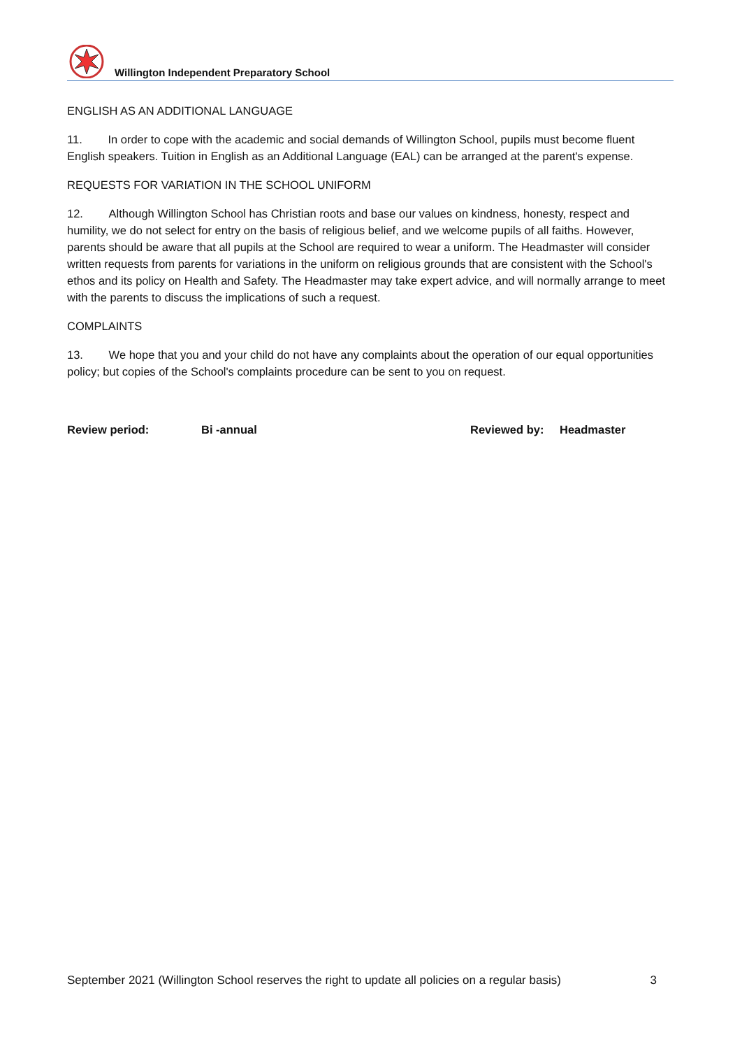Willington Independent Preparatory School
ENGLISH AS AN ADDITIONAL LANGUAGE
11. In order to cope with the academic and social demands of Willington School, pupils must become fluent English speakers. Tuition in English as an Additional Language (EAL) can be arranged at the parent's expense.
REQUESTS FOR VARIATION IN THE SCHOOL UNIFORM
12. Although Willington School has Christian roots and base our values on kindness, honesty, respect and humility, we do not select for entry on the basis of religious belief, and we welcome pupils of all faiths. However, parents should be aware that all pupils at the School are required to wear a uniform. The Headmaster will consider written requests from parents for variations in the uniform on religious grounds that are consistent with the School's ethos and its policy on Health and Safety. The Headmaster may take expert advice, and will normally arrange to meet with the parents to discuss the implications of such a request.
COMPLAINTS
13. We hope that you and your child do not have any complaints about the operation of our equal opportunities policy; but copies of the School's complaints procedure can be sent to you on request.
Review period: Bi -annual Reviewed by: Headmaster
September 2021 (Willington School reserves the right to update all policies on a regular basis) 3